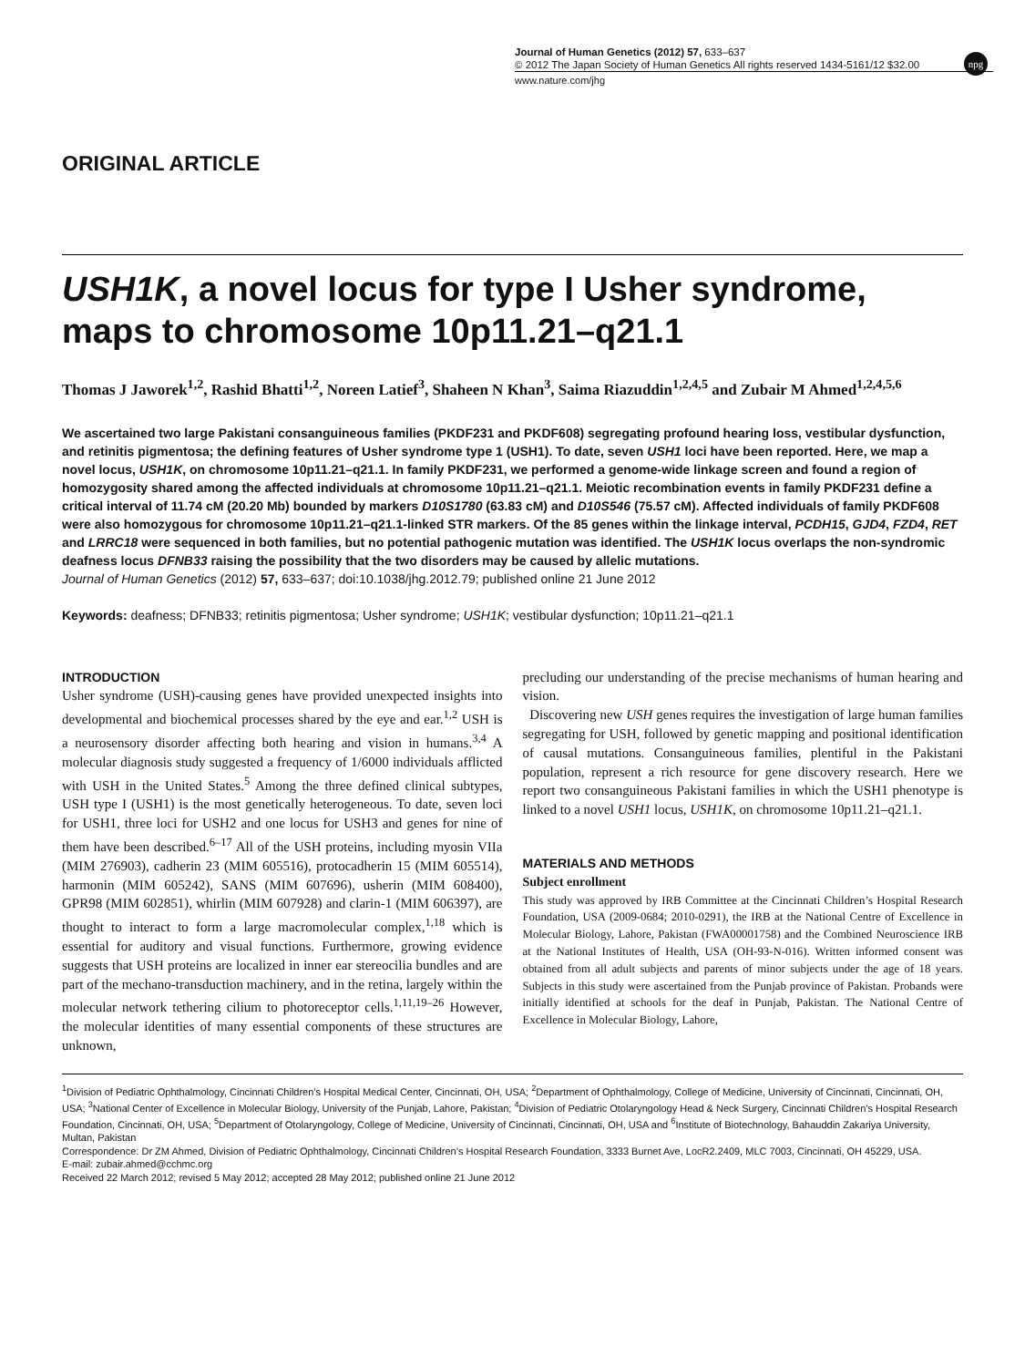Journal of Human Genetics (2012) 57, 633–637
© 2012 The Japan Society of Human Genetics All rights reserved 1434-5161/12 $32.00
npg
www.nature.com/jhg
ORIGINAL ARTICLE
USH1K, a novel locus for type I Usher syndrome, maps to chromosome 10p11.21–q21.1
Thomas J Jaworek<sup>1,2</sup>, Rashid Bhatti<sup>1,2</sup>, Noreen Latief<sup>3</sup>, Shaheen N Khan<sup>3</sup>, Saima Riazuddin<sup>1,2,4,5</sup> and Zubair M Ahmed<sup>1,2,4,5,6</sup>
We ascertained two large Pakistani consanguineous families (PKDF231 and PKDF608) segregating profound hearing loss, vestibular dysfunction, and retinitis pigmentosa; the defining features of Usher syndrome type 1 (USH1). To date, seven USH1 loci have been reported. Here, we map a novel locus, USH1K, on chromosome 10p11.21–q21.1. In family PKDF231, we performed a genome-wide linkage screen and found a region of homozygosity shared among the affected individuals at chromosome 10p11.21–q21.1. Meiotic recombination events in family PKDF231 define a critical interval of 11.74 cM (20.20 Mb) bounded by markers D10S1780 (63.83 cM) and D10S546 (75.57 cM). Affected individuals of family PKDF608 were also homozygous for chromosome 10p11.21–q21.1-linked STR markers. Of the 85 genes within the linkage interval, PCDH15, GJD4, FZD4, RET and LRRC18 were sequenced in both families, but no potential pathogenic mutation was identified. The USH1K locus overlaps the non-syndromic deafness locus DFNB33 raising the possibility that the two disorders may be caused by allelic mutations.
Journal of Human Genetics (2012) 57, 633–637; doi:10.1038/jhg.2012.79; published online 21 June 2012
Keywords: deafness; DFNB33; retinitis pigmentosa; Usher syndrome; USH1K; vestibular dysfunction; 10p11.21–q21.1
INTRODUCTION
Usher syndrome (USH)-causing genes have provided unexpected insights into developmental and biochemical processes shared by the eye and ear.<sup>1,2</sup> USH is a neurosensory disorder affecting both hearing and vision in humans.<sup>3,4</sup> A molecular diagnosis study suggested a frequency of 1/6000 individuals afflicted with USH in the United States.<sup>5</sup> Among the three defined clinical subtypes, USH type I (USH1) is the most genetically heterogeneous. To date, seven loci for USH1, three loci for USH2 and one locus for USH3 and genes for nine of them have been described.<sup>6–17</sup> All of the USH proteins, including myosin VIIa (MIM 276903), cadherin 23 (MIM 605516), protocadherin 15 (MIM 605514), harmonin (MIM 605242), SANS (MIM 607696), usherin (MIM 608400), GPR98 (MIM 602851), whirlin (MIM 607928) and clarin-1 (MIM 606397), are thought to interact to form a large macromolecular complex,<sup>1,18</sup> which is essential for auditory and visual functions. Furthermore, growing evidence suggests that USH proteins are localized in inner ear stereocilia bundles and are part of the mechano-transduction machinery, and in the retina, largely within the molecular network tethering cilium to photoreceptor cells.<sup>1,11,19–26</sup> However, the molecular identities of many essential components of these structures are unknown,
precluding our understanding of the precise mechanisms of human hearing and vision.
Discovering new USH genes requires the investigation of large human families segregating for USH, followed by genetic mapping and positional identification of causal mutations. Consanguineous families, plentiful in the Pakistani population, represent a rich resource for gene discovery research. Here we report two consanguineous Pakistani families in which the USH1 phenotype is linked to a novel USH1 locus, USH1K, on chromosome 10p11.21–q21.1.
MATERIALS AND METHODS
Subject enrollment
This study was approved by IRB Committee at the Cincinnati Children’s Hospital Research Foundation, USA (2009-0684; 2010-0291), the IRB at the National Centre of Excellence in Molecular Biology, Lahore, Pakistan (FWA00001758) and the Combined Neuroscience IRB at the National Institutes of Health, USA (OH-93-N-016). Written informed consent was obtained from all adult subjects and parents of minor subjects under the age of 18 years. Subjects in this study were ascertained from the Punjab province of Pakistan. Probands were initially identified at schools for the deaf in Punjab, Pakistan. The National Centre of Excellence in Molecular Biology, Lahore,
<sup>1</sup> Division of Pediatric Ophthalmology, Cincinnati Children’s Hospital Medical Center, Cincinnati, OH, USA; <sup>2</sup>Department of Ophthalmology, College of Medicine, University of Cincinnati, Cincinnati, OH, USA; <sup>3</sup>National Center of Excellence in Molecular Biology, University of the Punjab, Lahore, Pakistan; <sup>4</sup>Division of Pediatric Otolaryngology Head & Neck Surgery, Cincinnati Children’s Hospital Research Foundation, Cincinnati, OH, USA; <sup>5</sup>Department of Otolaryngology, College of Medicine, University of Cincinnati, Cincinnati, OH, USA and <sup>6</sup>Institute of Biotechnology, Bahauddin Zakariya University, Multan, Pakistan
Correspondence: Dr ZM Ahmed, Division of Pediatric Ophthalmology, Cincinnati Children’s Hospital Research Foundation, 3333 Burnet Ave, LocR2.2409, MLC 7003, Cincinnati, OH 45229, USA.
E-mail: zubair.ahmed@cchmc.org
Received 22 March 2012; revised 5 May 2012; accepted 28 May 2012; published online 21 June 2012